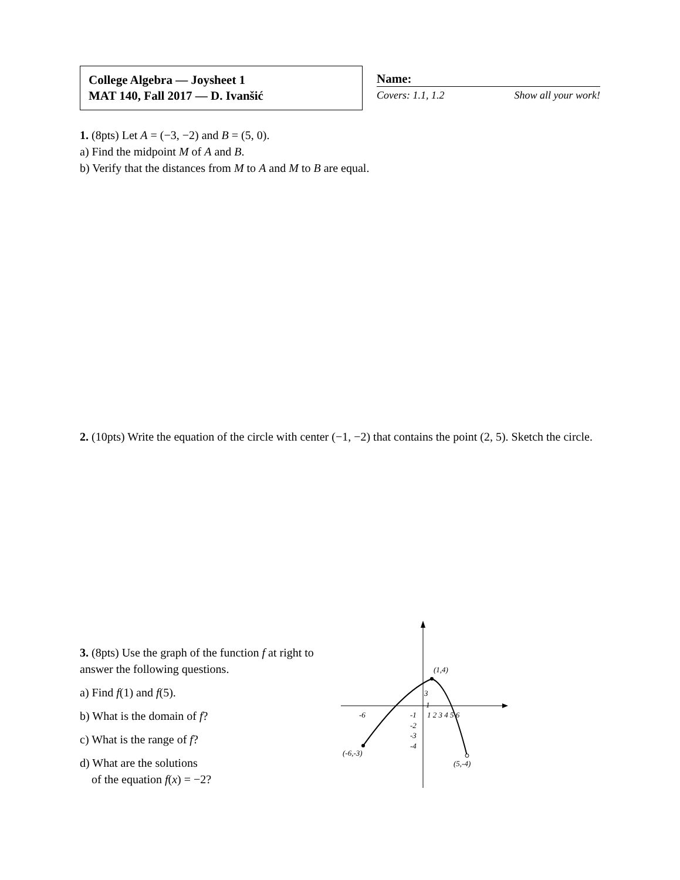College Algebra — Joysheet 1
MAT 140, Fall 2017 — D. Ivanšić
Name:
Covers: 1.1, 1.2 Show all your work!
1. (8pts) Let A = (−3, −2) and B = (5, 0).
a) Find the midpoint M of A and B.
b) Verify that the distances from M to A and M to B are equal.
2. (10pts) Write the equation of the circle with center (−1, −2) that contains the point (2, 5). Sketch the circle.
3. (8pts) Use the graph of the function f at right to answer the following questions.
a) Find f(1) and f(5).
b) What is the domain of f?
c) What is the range of f?
d) What are the solutions
of the equation f(x) = −2?
(1,4)
3
1
-6
-1
1 2 3 4 5 6
-2
-3
-4
(-6,-3)
(5,-4)